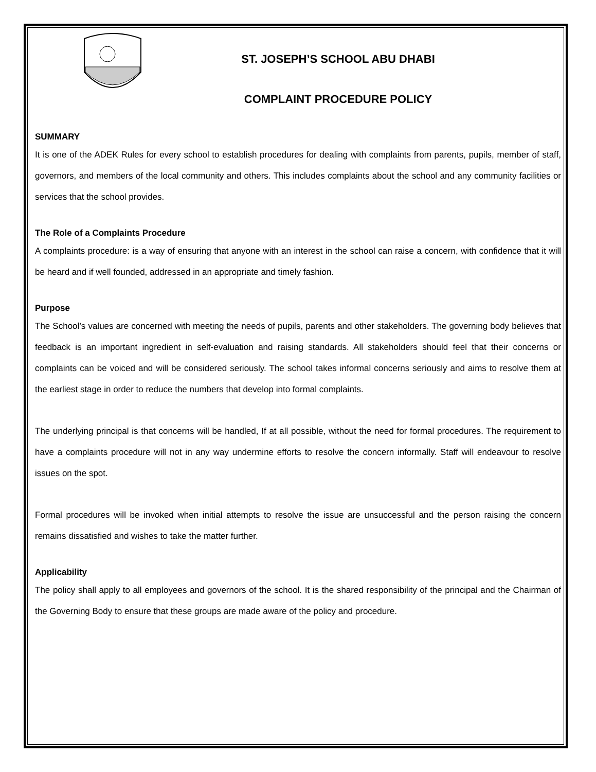ST. JOSEPH’S SCHOOL ABU DHABI
COMPLAINT PROCEDURE POLICY
SUMMARY
It is one of the ADEK Rules for every school to establish procedures for dealing with complaints from parents, pupils, member of staff, governors, and members of the local community and others. This includes complaints about the school and any community facilities or services that the school provides.
The Role of a Complaints Procedure
A complaints procedure: is a way of ensuring that anyone with an interest in the school can raise a concern, with confidence that it will be heard and if well founded, addressed in an appropriate and timely fashion.
Purpose
The School’s values are concerned with meeting the needs of pupils, parents and other stakeholders. The governing body believes that feedback is an important ingredient in self-evaluation and raising standards. All stakeholders should feel that their concerns or complaints can be voiced and will be considered seriously. The school takes informal concerns seriously and aims to resolve them at the earliest stage in order to reduce the numbers that develop into formal complaints.
The underlying principal is that concerns will be handled, If at all possible, without the need for formal procedures. The requirement to have a complaints procedure will not in any way undermine efforts to resolve the concern informally. Staff will endeavour to resolve issues on the spot.
Formal procedures will be invoked when initial attempts to resolve the issue are unsuccessful and the person raising the concern remains dissatisfied and wishes to take the matter further.
Applicability
The policy shall apply to all employees and governors of the school. It is the shared responsibility of the principal and the Chairman of the Governing Body to ensure that these groups are made aware of the policy and procedure.